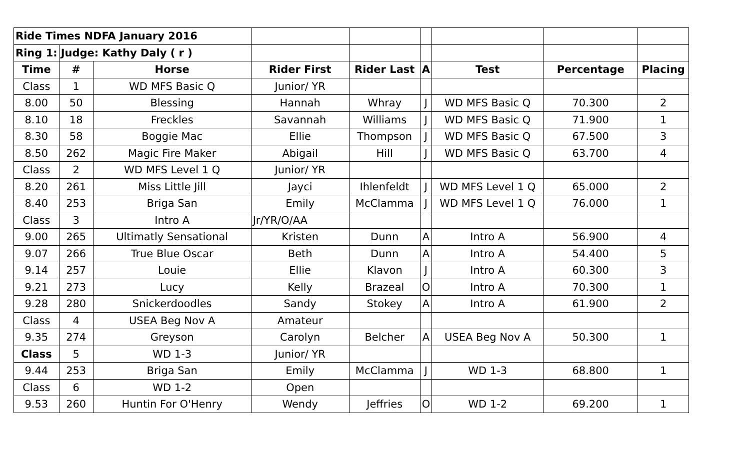| Ride Times NDFA January 2016 | | | | | | | | |
| Ring 1: | Judge: Kathy Daly ( r ) | | | | | | | |
| Time | # | Horse | Rider First | Rider Last | A | Test | Percentage | Placing |
| Class | 1 | WD MFS Basic Q | Junior/ YR | | | | | |
| 8.00 | 50 | Blessing | Hannah | Whray | J | WD MFS Basic Q | 70.300 | 2 |
| 8.10 | 18 | Freckles | Savannah | Williams | J | WD MFS Basic Q | 71.900 | 1 |
| 8.30 | 58 | Boggie Mac | Ellie | Thompson | J | WD MFS Basic Q | 67.500 | 3 |
| 8.50 | 262 | Magic Fire Maker | Abigail | Hill | J | WD MFS Basic Q | 63.700 | 4 |
| Class | 2 | WD MFS Level 1 Q | Junior/ YR | | | | | |
| 8.20 | 261 | Miss Little Jill | Jayci | Ihlenfeldt | J | WD MFS Level 1 Q | 65.000 | 2 |
| 8.40 | 253 | Briga San | Emily | McClamma | J | WD MFS Level 1 Q | 76.000 | 1 |
| Class | 3 | Intro A | Jr/YR/O/AA | | | | | |
| 9.00 | 265 | Ultimatly Sensational | Kristen | Dunn | A | Intro A | 56.900 | 4 |
| 9.07 | 266 | True Blue Oscar | Beth | Dunn | A | Intro A | 54.400 | 5 |
| 9.14 | 257 | Louie | Ellie | Klavon | J | Intro A | 60.300 | 3 |
| 9.21 | 273 | Lucy | Kelly | Brazeal | O | Intro A | 70.300 | 1 |
| 9.28 | 280 | Snickerdoodles | Sandy | Stokey | A | Intro A | 61.900 | 2 |
| Class | 4 | USEA Beg Nov A | Amateur | | | | | |
| 9.35 | 274 | Greyson | Carolyn | Belcher | A | USEA Beg Nov A | 50.300 | 1 |
| Class | 5 | WD 1-3 | Junior/ YR | | | | | |
| 9.44 | 253 | Briga San | Emily | McClamma | J | WD 1-3 | 68.800 | 1 |
| Class | 6 | WD 1-2 | Open | | | | | |
| 9.53 | 260 | Huntin For O'Henry | Wendy | Jeffries | O | WD 1-2 | 69.200 | 1 |